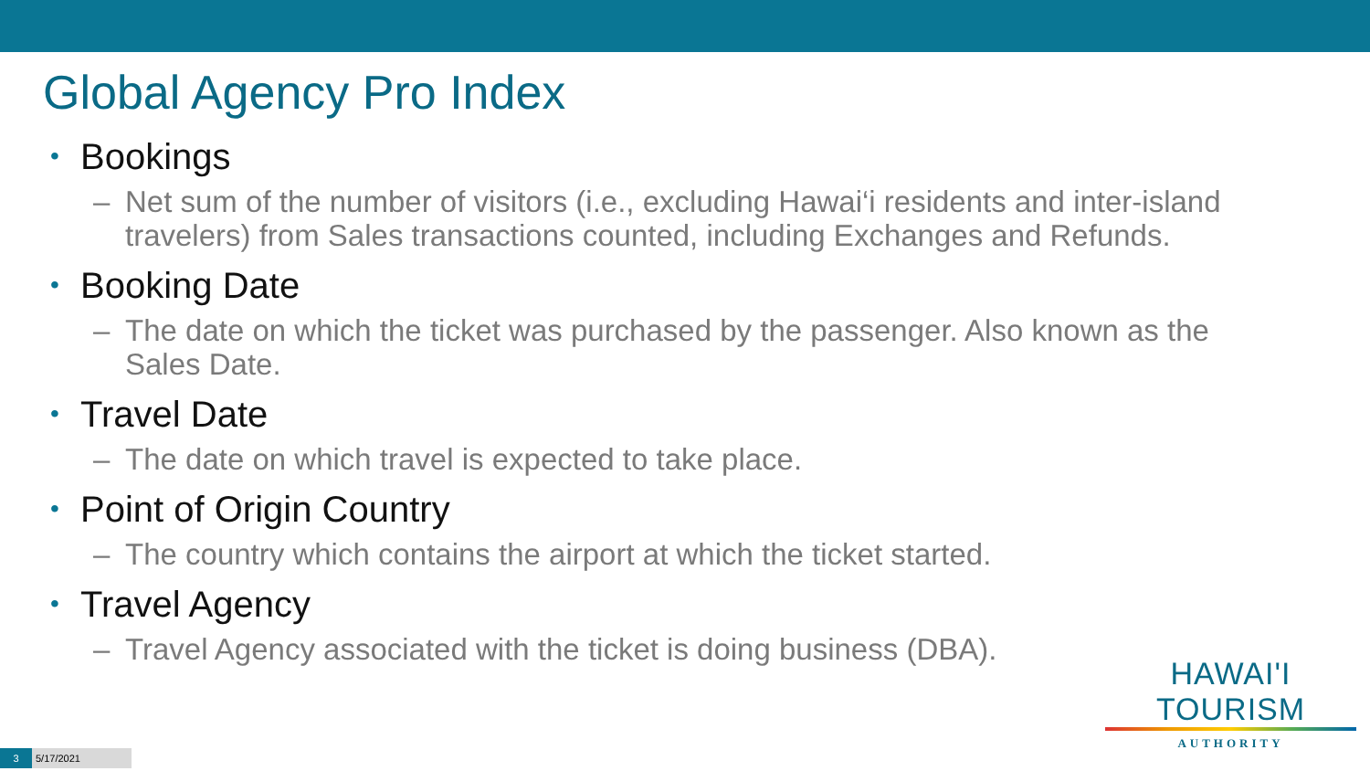Global Agency Pro Index
• Bookings
– Net sum of the number of visitors (i.e., excluding Hawai‘i residents and inter-island travelers) from Sales transactions counted, including Exchanges and Refunds.
• Booking Date
– The date on which the ticket was purchased by the passenger. Also known as the Sales Date.
• Travel Date
– The date on which travel is expected to take place.
• Point of Origin Country
– The country which contains the airport at which the ticket started.
• Travel Agency
– Travel Agency associated with the ticket is doing business (DBA).
HAWAI'I TOURISM
AUTHORITY
3 5/17/2021